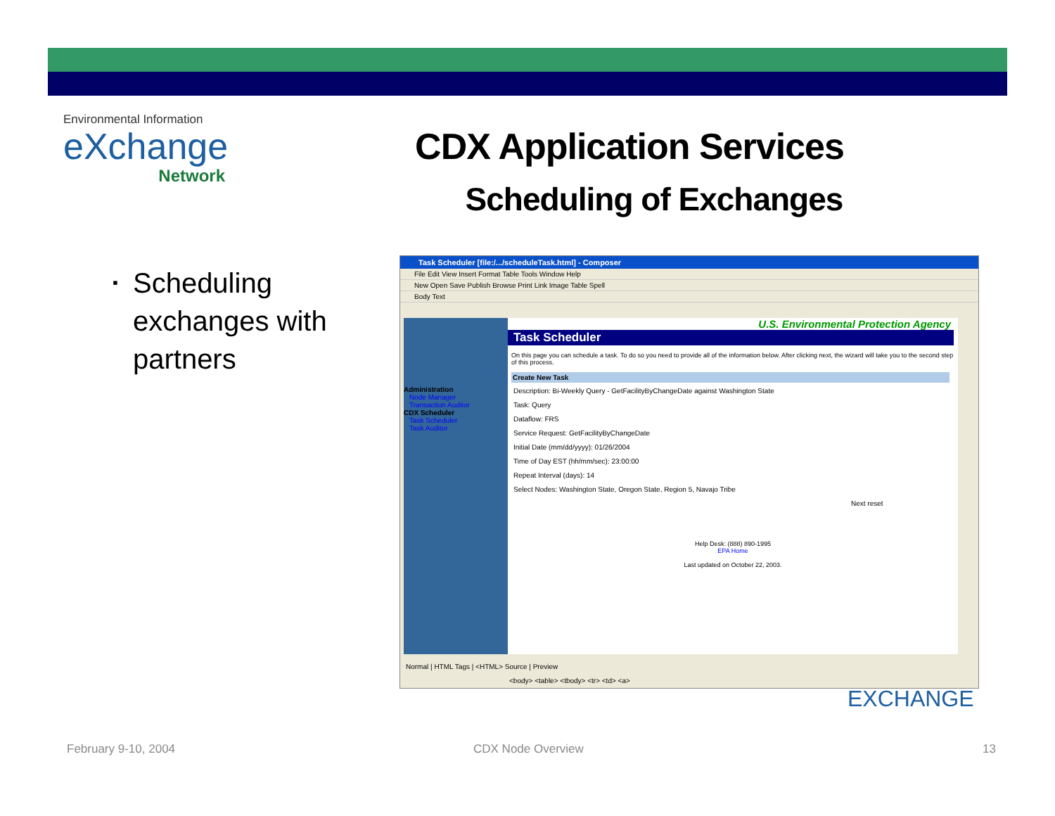Environmental Information
eXchange
Network
CDX Application Services
Scheduling of Exchanges
▪ Scheduling exchanges with partners
Task Scheduler [file:/.../scheduleTask.html] - Composer
File Edit View Insert Format Table Tools Window Help
New Open Save Publish Browse Print Link Image Table Spell
Body Text
Administration
Node Manager
Transaction Auditor
CDX Scheduler
Task Scheduler
Task Auditor
U.S. Environmental Protection Agency
Task Scheduler
On this page you can schedule a task. To do so you need to provide all of the information below. After clicking next, the wizard will take you to the second step of this process.
Create New Task
Description: Bi-Weekly Query - GetFacilityByChangeDate against Washington State
Task: Query
Dataflow: FRS
Service Request: GetFacilityByChangeDate
Initial Date (mm/dd/yyyy): 01/26/2004
Time of Day EST (hh/mm/sec): 23:00:00
Repeat Interval (days): 14
Select Nodes: Washington State, Oregon State, Region 5, Navajo Tribe
Next reset
Help Desk: (888) 890-1995
EPA Home
Last updated on October 22, 2003.
Normal | HTML Tags | <HTML> Source | Preview
<body> <table> <tbody> <tr> <td> <a>
EXCHANGE
February 9-10, 2004 CDX Node Overview 13